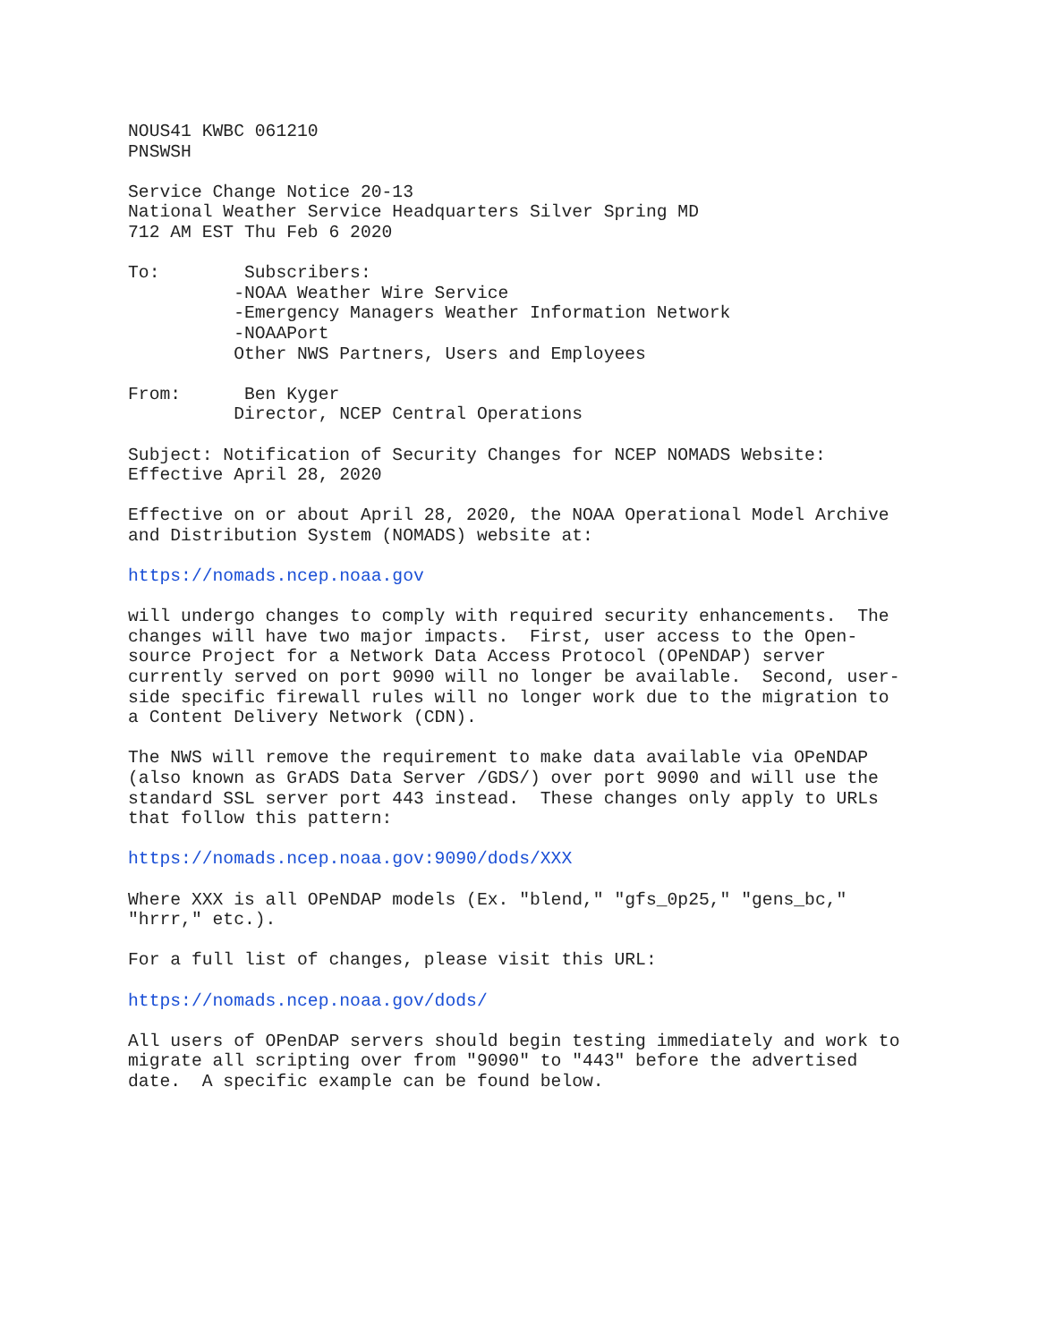NOUS41 KWBC 061210 PNSWSH
Service Change Notice 20-13 National Weather Service Headquarters Silver Spring MD 712 AM EST Thu Feb 6 2020
To: Subscribers: -NOAA Weather Wire Service -Emergency Managers Weather Information Network -NOAAPort Other NWS Partners, Users and Employees
From: Ben Kyger Director, NCEP Central Operations
Subject: Notification of Security Changes for NCEP NOMADS Website: Effective April 28, 2020
Effective on or about April 28, 2020, the NOAA Operational Model Archive and Distribution System (NOMADS) website at:
https://nomads.ncep.noaa.gov
will undergo changes to comply with required security enhancements. The changes will have two major impacts. First, user access to the Open- source Project for a Network Data Access Protocol (OPeNDAP) server currently served on port 9090 will no longer be available. Second, user- side specific firewall rules will no longer work due to the migration to a Content Delivery Network (CDN).
The NWS will remove the requirement to make data available via OPeNDAP (also known as GrADS Data Server /GDS/) over port 9090 and will use the standard SSL server port 443 instead. These changes only apply to URLs that follow this pattern:
https://nomads.ncep.noaa.gov:9090/dods/XXX
Where XXX is all OPeNDAP models (Ex. "blend," "gfs_0p25," "gens_bc," "hrrr," etc.).
For a full list of changes, please visit this URL:
https://nomads.ncep.noaa.gov/dods/
All users of OPenDAP servers should begin testing immediately and work to migrate all scripting over from "9090" to "443" before the advertised date. A specific example can be found below.